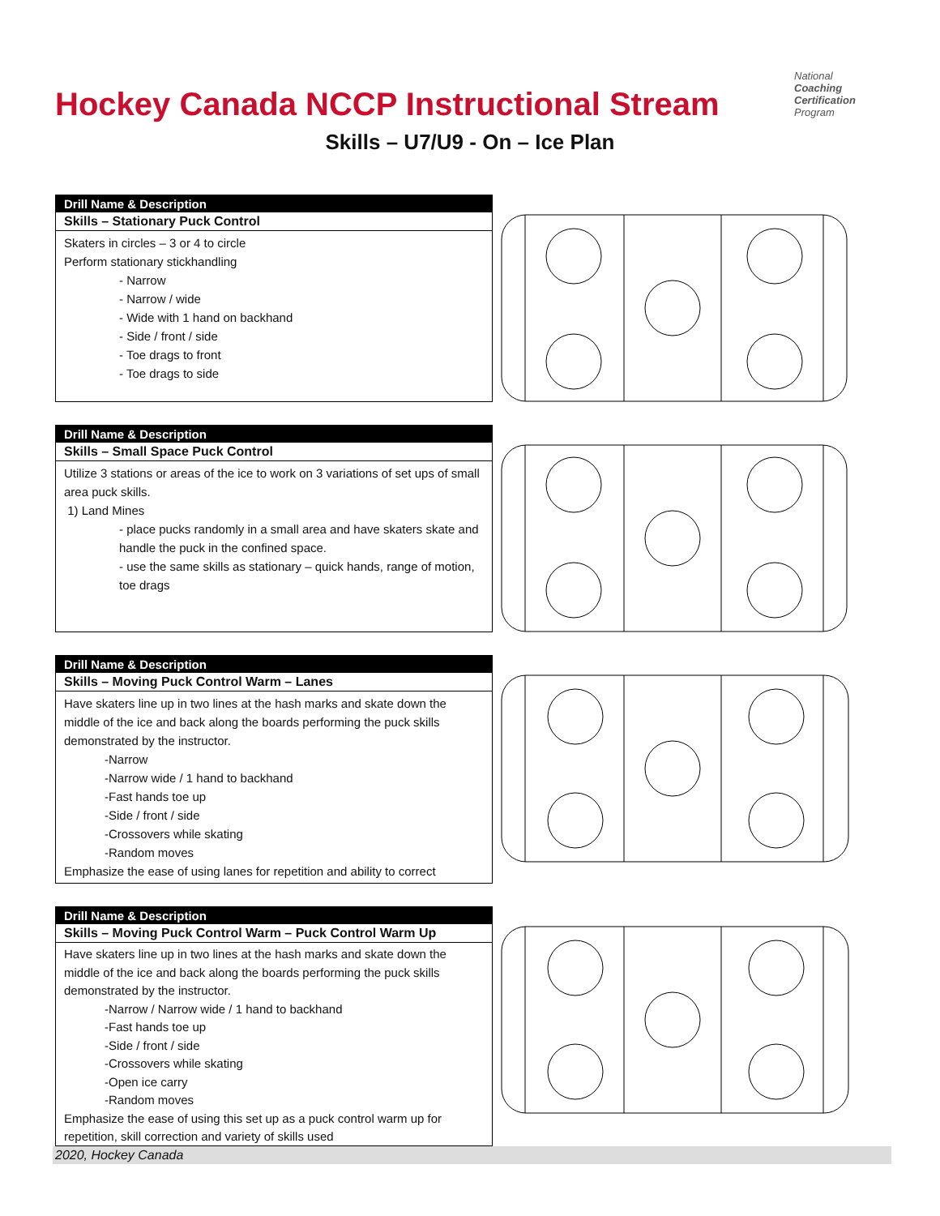Hockey Canada NCCP Instructional Stream
National
Coaching
Certification
Program
Skills – U7/U9 - On – Ice Plan
Drill Name & Description
Skills – Stationary Puck Control
Skaters in circles – 3 or 4 to circle
Perform stationary stickhandling
- Narrow
- Narrow / wide
- Wide with 1 hand on backhand
- Side / front / side
- Toe drags to front
- Toe drags to side
Drill Name & Description
Skills – Small Space Puck Control
Utilize 3 stations or areas of the ice to work on 3 variations of set ups of small area puck skills.
1) Land Mines
- place pucks randomly in a small area and have skaters skate and handle the puck in the confined space.
- use the same skills as stationary – quick hands, range of motion, toe drags
Drill Name & Description
Skills – Moving Puck Control Warm – Lanes
Have skaters line up in two lines at the hash marks and skate down the middle of the ice and back along the boards performing the puck skills demonstrated by the instructor.
-Narrow
-Narrow wide / 1 hand to backhand
-Fast hands toe up
-Side / front / side
-Crossovers while skating
-Random moves
Emphasize the ease of using lanes for repetition and ability to correct
Drill Name & Description
Skills – Moving Puck Control Warm – Puck Control Warm Up
Have skaters line up in two lines at the hash marks and skate down the middle of the ice and back along the boards performing the puck skills demonstrated by the instructor.
-Narrow / Narrow wide / 1 hand to backhand
-Fast hands toe up
-Side / front / side
-Crossovers while skating
-Open ice carry
-Random moves
Emphasize the ease of using this set up as a puck control warm up for repetition, skill correction and variety of skills used
2020, Hockey Canada